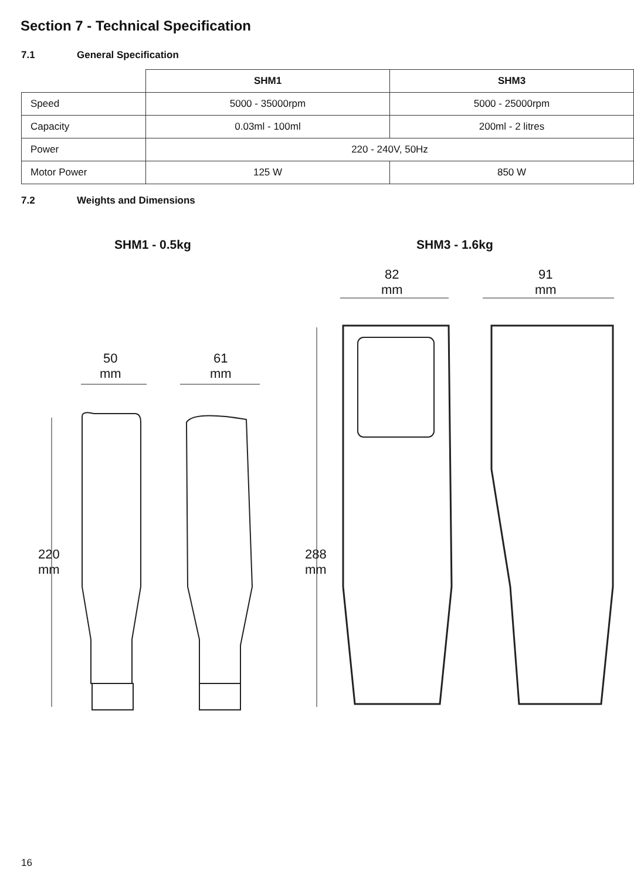Section 7 - Technical Specification
7.1 General Specification
| | SHM1 | SHM3 |
| --- | --- | --- |
| Speed | 5000 - 35000rpm | 5000 - 25000rpm |
| Capacity | 0.03ml - 100ml | 200ml - 2 litres |
| Power | 220 - 240V, 50Hz | |
| Motor Power | 125 W | 850 W |
7.2 Weights and Dimensions
SHM1 - 0.5kg SHM3 - 1.6kg
50
mm
61
mm
82
mm
91
mm
220
mm
288
mm
16